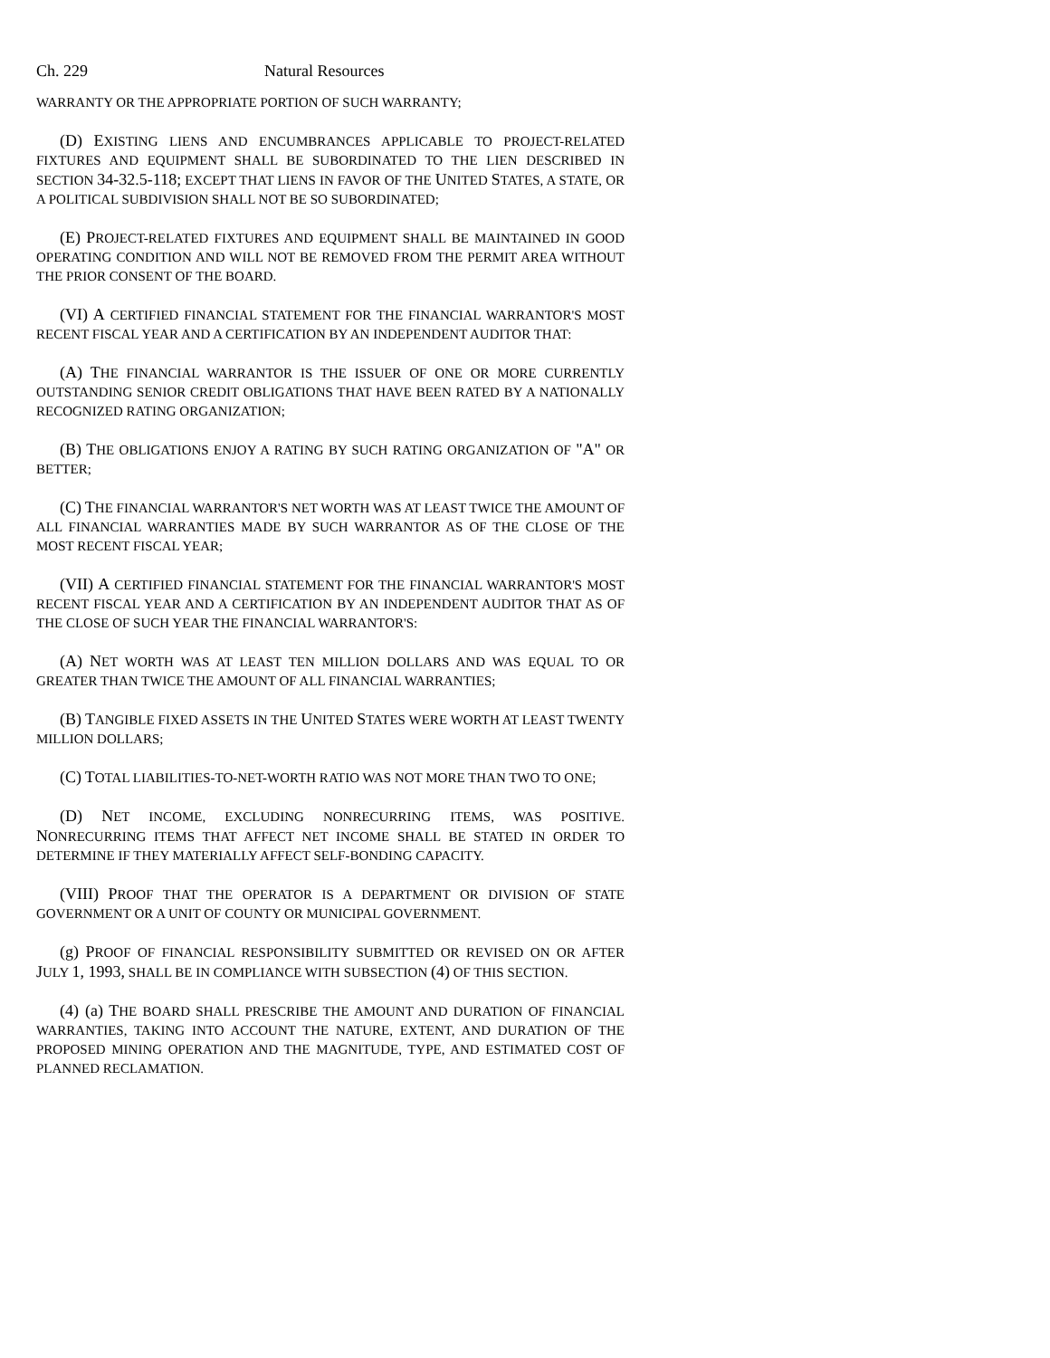Ch. 229 Natural Resources
WARRANTY OR THE APPROPRIATE PORTION OF SUCH WARRANTY;
(D) EXISTING LIENS AND ENCUMBRANCES APPLICABLE TO PROJECT-RELATED FIXTURES AND EQUIPMENT SHALL BE SUBORDINATED TO THE LIEN DESCRIBED IN SECTION 34-32.5-118; EXCEPT THAT LIENS IN FAVOR OF THE UNITED STATES, A STATE, OR A POLITICAL SUBDIVISION SHALL NOT BE SO SUBORDINATED;
(E) PROJECT-RELATED FIXTURES AND EQUIPMENT SHALL BE MAINTAINED IN GOOD OPERATING CONDITION AND WILL NOT BE REMOVED FROM THE PERMIT AREA WITHOUT THE PRIOR CONSENT OF THE BOARD.
(VI) A CERTIFIED FINANCIAL STATEMENT FOR THE FINANCIAL WARRANTOR'S MOST RECENT FISCAL YEAR AND A CERTIFICATION BY AN INDEPENDENT AUDITOR THAT:
(A) THE FINANCIAL WARRANTOR IS THE ISSUER OF ONE OR MORE CURRENTLY OUTSTANDING SENIOR CREDIT OBLIGATIONS THAT HAVE BEEN RATED BY A NATIONALLY RECOGNIZED RATING ORGANIZATION;
(B) THE OBLIGATIONS ENJOY A RATING BY SUCH RATING ORGANIZATION OF "A" OR BETTER;
(C) THE FINANCIAL WARRANTOR'S NET WORTH WAS AT LEAST TWICE THE AMOUNT OF ALL FINANCIAL WARRANTIES MADE BY SUCH WARRANTOR AS OF THE CLOSE OF THE MOST RECENT FISCAL YEAR;
(VII) A CERTIFIED FINANCIAL STATEMENT FOR THE FINANCIAL WARRANTOR'S MOST RECENT FISCAL YEAR AND A CERTIFICATION BY AN INDEPENDENT AUDITOR THAT AS OF THE CLOSE OF SUCH YEAR THE FINANCIAL WARRANTOR'S:
(A) NET WORTH WAS AT LEAST TEN MILLION DOLLARS AND WAS EQUAL TO OR GREATER THAN TWICE THE AMOUNT OF ALL FINANCIAL WARRANTIES;
(B) TANGIBLE FIXED ASSETS IN THE UNITED STATES WERE WORTH AT LEAST TWENTY MILLION DOLLARS;
(C) TOTAL LIABILITIES-TO-NET-WORTH RATIO WAS NOT MORE THAN TWO TO ONE;
(D) NET INCOME, EXCLUDING NONRECURRING ITEMS, WAS POSITIVE. NONRECURRING ITEMS THAT AFFECT NET INCOME SHALL BE STATED IN ORDER TO DETERMINE IF THEY MATERIALLY AFFECT SELF-BONDING CAPACITY.
(VIII) PROOF THAT THE OPERATOR IS A DEPARTMENT OR DIVISION OF STATE GOVERNMENT OR A UNIT OF COUNTY OR MUNICIPAL GOVERNMENT.
(g) PROOF OF FINANCIAL RESPONSIBILITY SUBMITTED OR REVISED ON OR AFTER JULY 1, 1993, SHALL BE IN COMPLIANCE WITH SUBSECTION (4) OF THIS SECTION.
(4) (a) THE BOARD SHALL PRESCRIBE THE AMOUNT AND DURATION OF FINANCIAL WARRANTIES, TAKING INTO ACCOUNT THE NATURE, EXTENT, AND DURATION OF THE PROPOSED MINING OPERATION AND THE MAGNITUDE, TYPE, AND ESTIMATED COST OF PLANNED RECLAMATION.